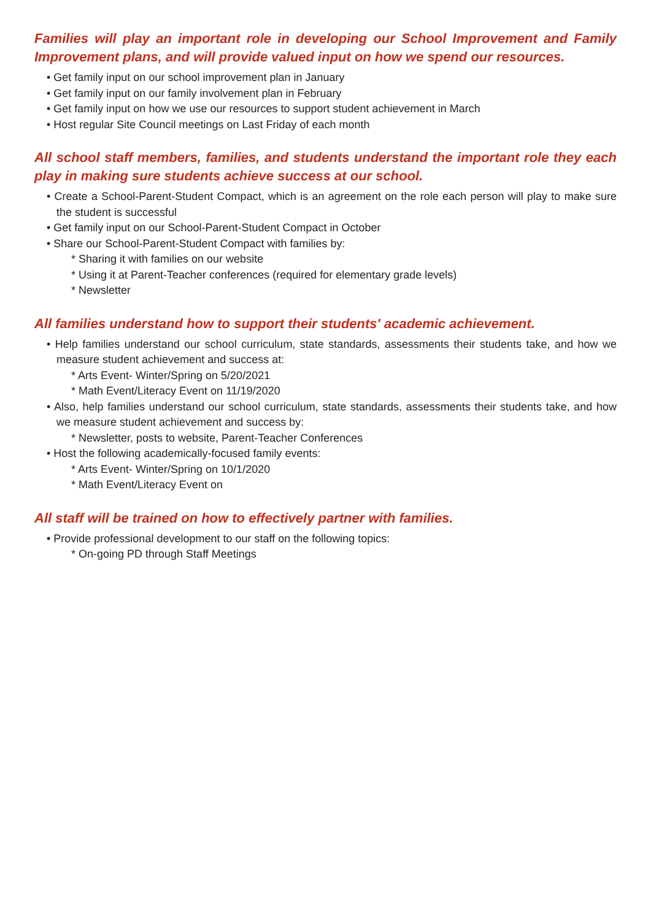Families will play an important role in developing our School Improvement and Family Improvement plans, and will provide valued input on how we spend our resources.
• Get family input on our school improvement plan in January
• Get family input on our family involvement plan in February
• Get family input on how we use our resources to support student achievement in March
• Host regular Site Council meetings on Last Friday of each month
All school staff members, families, and students understand the important role they each play in making sure students achieve success at our school.
• Create a School-Parent-Student Compact, which is an agreement on the role each person will play to make sure the student is successful
• Get family input on our School-Parent-Student Compact in October
• Share our School-Parent-Student Compact with families by:
* Sharing it with families on our website
* Using it at Parent-Teacher conferences (required for elementary grade levels)
* Newsletter
All families understand how to support their students' academic achievement.
• Help families understand our school curriculum, state standards, assessments their students take, and how we measure student achievement and success at:
* Arts Event- Winter/Spring on 5/20/2021
* Math Event/Literacy Event on 11/19/2020
• Also, help families understand our school curriculum, state standards, assessments their students take, and how we measure student achievement and success by:
* Newsletter, posts to website, Parent-Teacher Conferences
• Host the following academically-focused family events:
* Arts Event- Winter/Spring on 10/1/2020
* Math Event/Literacy Event on
All staff will be trained on how to effectively partner with families.
• Provide professional development to our staff on the following topics:
* On-going PD through Staff Meetings